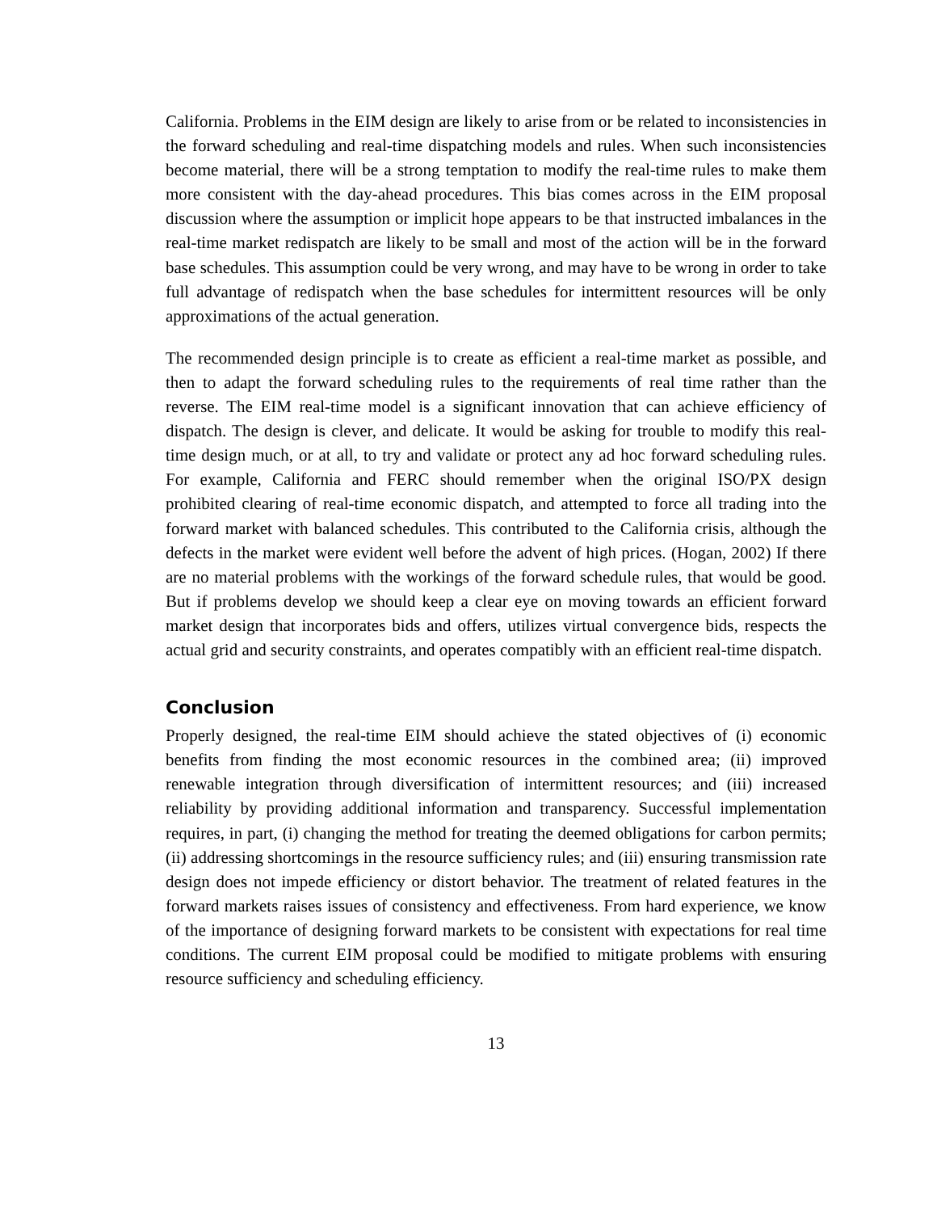California. Problems in the EIM design are likely to arise from or be related to inconsistencies in the forward scheduling and real-time dispatching models and rules. When such inconsistencies become material, there will be a strong temptation to modify the real-time rules to make them more consistent with the day-ahead procedures. This bias comes across in the EIM proposal discussion where the assumption or implicit hope appears to be that instructed imbalances in the real-time market redispatch are likely to be small and most of the action will be in the forward base schedules. This assumption could be very wrong, and may have to be wrong in order to take full advantage of redispatch when the base schedules for intermittent resources will be only approximations of the actual generation.
The recommended design principle is to create as efficient a real-time market as possible, and then to adapt the forward scheduling rules to the requirements of real time rather than the reverse. The EIM real-time model is a significant innovation that can achieve efficiency of dispatch. The design is clever, and delicate. It would be asking for trouble to modify this real-time design much, or at all, to try and validate or protect any ad hoc forward scheduling rules. For example, California and FERC should remember when the original ISO/PX design prohibited clearing of real-time economic dispatch, and attempted to force all trading into the forward market with balanced schedules. This contributed to the California crisis, although the defects in the market were evident well before the advent of high prices. (Hogan, 2002) If there are no material problems with the workings of the forward schedule rules, that would be good. But if problems develop we should keep a clear eye on moving towards an efficient forward market design that incorporates bids and offers, utilizes virtual convergence bids, respects the actual grid and security constraints, and operates compatibly with an efficient real-time dispatch.
Conclusion
Properly designed, the real-time EIM should achieve the stated objectives of (i) economic benefits from finding the most economic resources in the combined area; (ii) improved renewable integration through diversification of intermittent resources; and (iii) increased reliability by providing additional information and transparency. Successful implementation requires, in part, (i) changing the method for treating the deemed obligations for carbon permits; (ii) addressing shortcomings in the resource sufficiency rules; and (iii) ensuring transmission rate design does not impede efficiency or distort behavior. The treatment of related features in the forward markets raises issues of consistency and effectiveness. From hard experience, we know of the importance of designing forward markets to be consistent with expectations for real time conditions. The current EIM proposal could be modified to mitigate problems with ensuring resource sufficiency and scheduling efficiency.
13